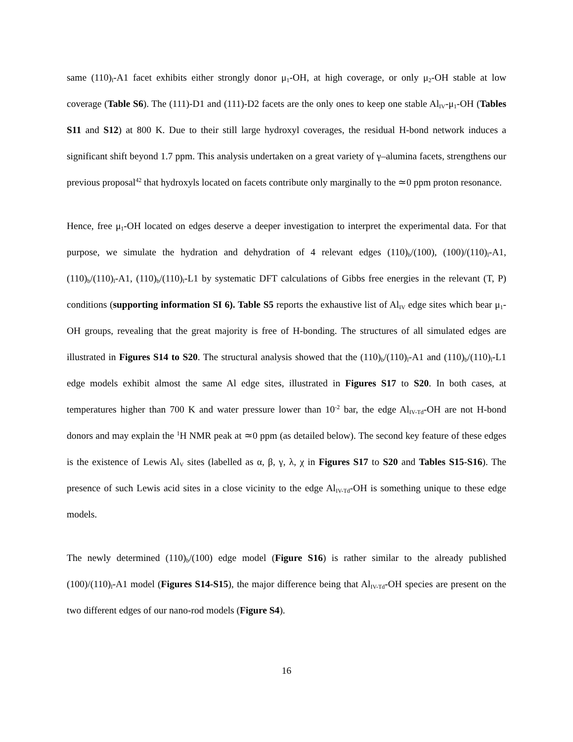same (110)<sub>l</sub>-A1 facet exhibits either strongly donor μ<sub>1</sub>-OH, at high coverage, or only μ<sub>2</sub>-OH stable at low coverage (Table S6). The (111)-D1 and (111)-D2 facets are the only ones to keep one stable Al<sub>IV</sub>-μ<sub>1</sub>-OH (Tables S11 and S12) at 800 K. Due to their still large hydroxyl coverages, the residual H-bond network induces a significant shift beyond 1.7 ppm. This analysis undertaken on a great variety of γ–alumina facets, strengthens our previous proposal<sup>42</sup> that hydroxyls located on facets contribute only marginally to the ≃0 ppm proton resonance.
Hence, free μ<sub>1</sub>-OH located on edges deserve a deeper investigation to interpret the experimental data. For that purpose, we simulate the hydration and dehydration of 4 relevant edges (110)<sub>b</sub>/(100), (100)/(110)<sub>l</sub>-A1, (110)<sub>b</sub>/(110)<sub>l</sub>-A1, (110)<sub>b</sub>/(110)<sub>l</sub>-L1 by systematic DFT calculations of Gibbs free energies in the relevant (T, P) conditions (supporting information SI 6). Table S5 reports the exhaustive list of Al<sub>IV</sub> edge sites which bear μ<sub>1</sub>-OH groups, revealing that the great majority is free of H-bonding. The structures of all simulated edges are illustrated in Figures S14 to S20. The structural analysis showed that the (110)<sub>b</sub>/(110)<sub>l</sub>-A1 and (110)<sub>b</sub>/(110)<sub>l</sub>-L1 edge models exhibit almost the same Al edge sites, illustrated in Figures S17 to S20. In both cases, at temperatures higher than 700 K and water pressure lower than 10<sup>-2</sup> bar, the edge Al<sub>IV-Td</sub>-OH are not H-bond donors and may explain the <sup>1</sup>H NMR peak at ≃0 ppm (as detailed below). The second key feature of these edges is the existence of Lewis Al<sub>V</sub> sites (labelled as α, β, γ, λ, χ in Figures S17 to S20 and Tables S15-S16). The presence of such Lewis acid sites in a close vicinity to the edge Al<sub>IV-Td</sub>-OH is something unique to these edge models.
The newly determined (110)<sub>b</sub>/(100) edge model (Figure S16) is rather similar to the already published (100)/(110)<sub>l</sub>-A1 model (Figures S14-S15), the major difference being that Al<sub>IV-Td</sub>-OH species are present on the two different edges of our nano-rod models (Figure S4).
16